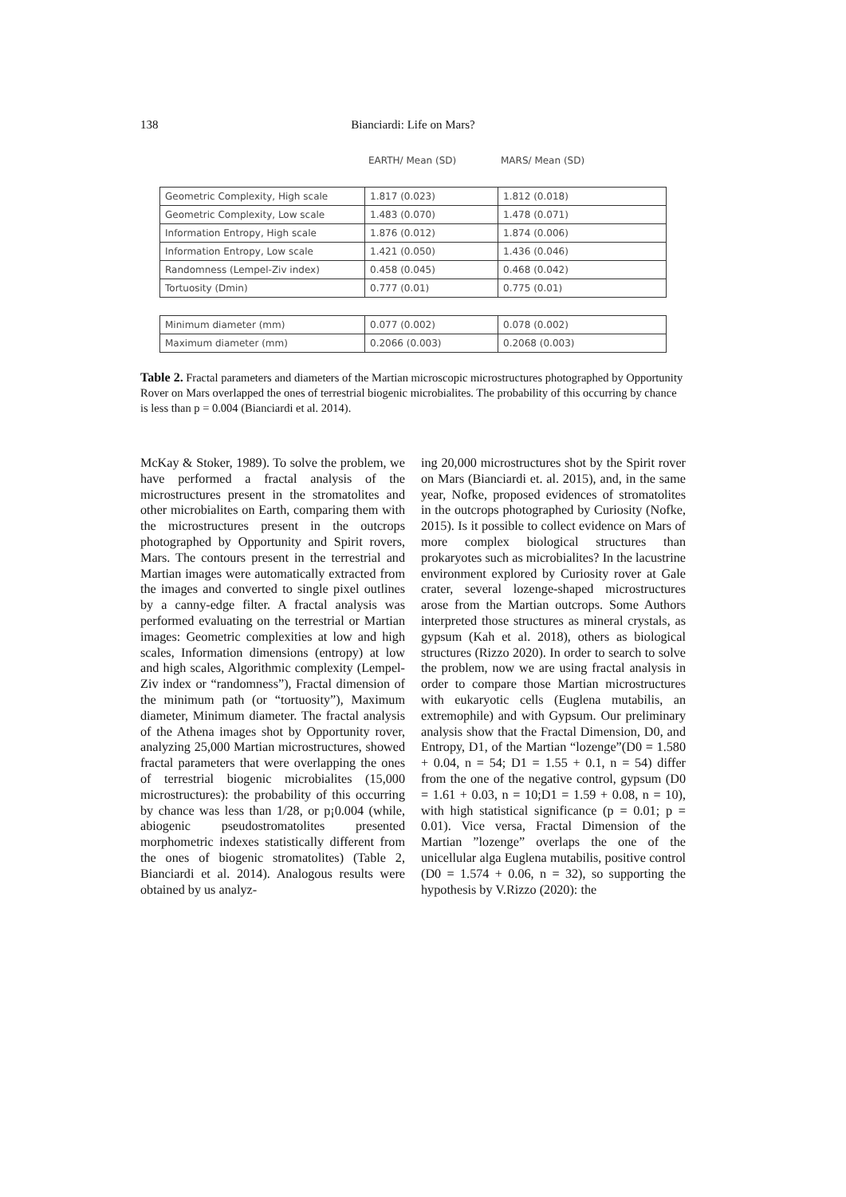138 Bianciardi: Life on Mars?
| | EARTH/ Mean (SD) | MARS/ Mean (SD) |
| --- | --- | --- |
| Geometric Complexity, High scale | 1.817 (0.023) | 1.812 (0.018) |
| Geometric Complexity, Low scale | 1.483 (0.070) | 1.478 (0.071) |
| Information Entropy, High scale | 1.876 (0.012) | 1.874 (0.006) |
| Information Entropy, Low scale | 1.421 (0.050) | 1.436 (0.046) |
| Randomness (Lempel-Ziv index) | 0.458 (0.045) | 0.468 (0.042) |
| Tortuosity (Dmin) | 0.777 (0.01) | 0.775 (0.01) |
| Minimum diameter (mm) | 0.077 (0.002) | 0.078 (0.002) |
| Maximum diameter (mm) | 0.2066 (0.003) | 0.2068 (0.003) |
Table 2. Fractal parameters and diameters of the Martian microscopic microstructures photographed by Opportunity Rover on Mars overlapped the ones of terrestrial biogenic microbialites. The probability of this occurring by chance is less than p = 0.004 (Bianciardi et al. 2014).
McKay & Stoker, 1989). To solve the problem, we have performed a fractal analysis of the microstructures present in the stromatolites and other microbialites on Earth, comparing them with the microstructures present in the outcrops photographed by Opportunity and Spirit rovers, Mars. The contours present in the terrestrial and Martian images were automatically extracted from the images and converted to single pixel outlines by a canny-edge filter. A fractal analysis was performed evaluating on the terrestrial or Martian images: Geometric complexities at low and high scales, Information dimensions (entropy) at low and high scales, Algorithmic complexity (Lempel-Ziv index or “randomness”), Fractal dimension of the minimum path (or “tortuosity”), Maximum diameter, Minimum diameter. The fractal analysis of the Athena images shot by Opportunity rover, analyzing 25,000 Martian microstructures, showed fractal parameters that were overlapping the ones of terrestrial biogenic microbialites (15,000 microstructures): the probability of this occurring by chance was less than 1/28, or p¡0.004 (while, abiogenic pseudostromatolites presented morphometric indexes statistically different from the ones of biogenic stromatolites) (Table 2, Bianciardi et al. 2014). Analogous results were obtained by us analyz-
ing 20,000 microstructures shot by the Spirit rover on Mars (Bianciardi et. al. 2015), and, in the same year, Nofke, proposed evidences of stromatolites in the outcrops photographed by Curiosity (Nofke, 2015). Is it possible to collect evidence on Mars of more complex biological structures than prokaryotes such as microbialites? In the lacustrine environment explored by Curiosity rover at Gale crater, several lozenge-shaped microstructures arose from the Martian outcrops. Some Authors interpreted those structures as mineral crystals, as gypsum (Kah et al. 2018), others as biological structures (Rizzo 2020). In order to search to solve the problem, now we are using fractal analysis in order to compare those Martian microstructures with eukaryotic cells (Euglena mutabilis, an extremophile) and with Gypsum. Our preliminary analysis show that the Fractal Dimension, D0, and Entropy, D1, of the Martian “lozenge”(D0 = 1.580 + 0.04, n = 54; D1 = 1.55 + 0.1, n = 54) differ from the one of the negative control, gypsum (D0 = 1.61 + 0.03, n = 10;D1 = 1.59 + 0.08, n = 10), with high statistical significance (p = 0.01; p = 0.01). Vice versa, Fractal Dimension of the Martian ”lozenge” overlaps the one of the unicellular alga Euglena mutabilis, positive control (D0 = 1.574 + 0.06, n = 32), so supporting the hypothesis by V.Rizzo (2020): the